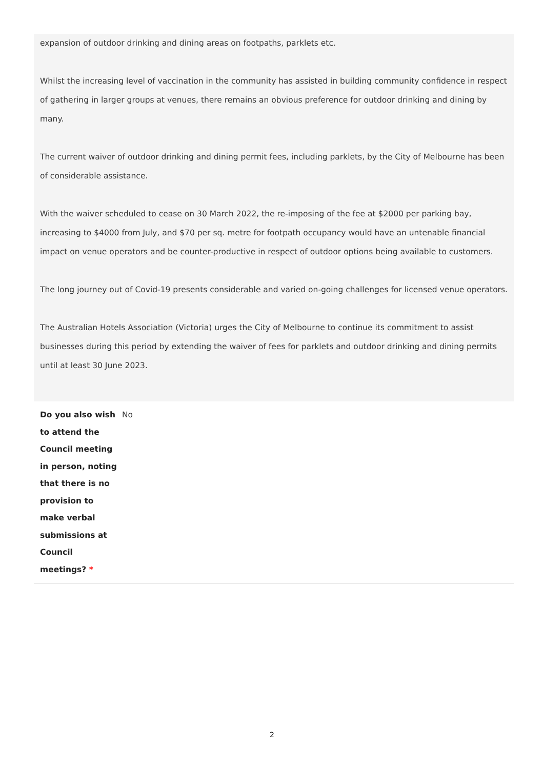expansion of outdoor drinking and dining areas on footpaths, parklets etc.
Whilst the increasing level of vaccination in the community has assisted in building community confidence in respect of gathering in larger groups at venues, there remains an obvious preference for outdoor drinking and dining by many.
The current waiver of outdoor drinking and dining permit fees, including parklets, by the City of Melbourne has been of considerable assistance.
With the waiver scheduled to cease on 30 March 2022, the re-imposing of the fee at $2000 per parking bay, increasing to $4000 from July, and $70 per sq. metre for footpath occupancy would have an untenable financial impact on venue operators and be counter-productive in respect of outdoor options being available to customers.
The long journey out of Covid-19 presents considerable and varied on-going challenges for licensed venue operators.
The Australian Hotels Association (Victoria) urges the City of Melbourne to continue its commitment to assist businesses during this period by extending the waiver of fees for parklets and outdoor drinking and dining permits until at least 30 June 2023.
Do you also wish to attend the Council meeting in person, noting that there is no provision to make verbal submissions at Council meetings? *
No
2